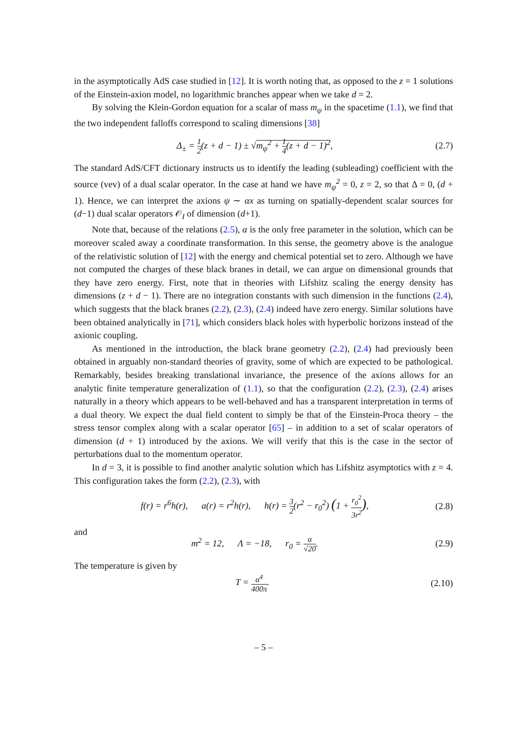in the asymptotically AdS case studied in [12]. It is worth noting that, as opposed to the z = 1 solutions of the Einstein-axion model, no logarithmic branches appear when we take d = 2.
By solving the Klein-Gordon equation for a scalar of mass m<sub>ψ</sub> in the spacetime (1.1), we find that the two independent falloffs correspond to scaling dimensions [38]
Δ<sub>±</sub> = 1 2(z + d − 1) ± √m<sub>ψ</sub><sup>2</sup> + 1 4(z + d − 1)<sup>2</sup>,
(2.7)
The standard AdS/CFT dictionary instructs us to identify the leading (subleading) coefficient with the source (vev) of a dual scalar operator. In the case at hand we have m<sub>ψ</sub><sup>2</sup> = 0, z = 2, so that Δ = 0, (d + 1). Hence, we can interpret the axions ψ ∼ αx as turning on spatially-dependent scalar sources for (d−1) dual scalar operators 𝒪<sub>I</sub> of dimension (d+1).
Note that, because of the relations (2.5), α is the only free parameter in the solution, which can be moreover scaled away a coordinate transformation. In this sense, the geometry above is the analogue of the relativistic solution of [12] with the energy and chemical potential set to zero. Although we have not computed the charges of these black branes in detail, we can argue on dimensional grounds that they have zero energy. First, note that in theories with Lifshitz scaling the energy density has dimensions (z + d − 1). There are no integration constants with such dimension in the functions (2.4), which suggests that the black branes (2.2), (2.3), (2.4) indeed have zero energy. Similar solutions have been obtained analytically in [71], which considers black holes with hyperbolic horizons instead of the axionic coupling.
As mentioned in the introduction, the black brane geometry (2.2), (2.4) had previously been obtained in arguably non-standard theories of gravity, some of which are expected to be pathological. Remarkably, besides breaking translational invariance, the presence of the axions allows for an analytic finite temperature generalization of (1.1), so that the configuration (2.2), (2.3), (2.4) arises naturally in a theory which appears to be well-behaved and has a transparent interpretation in terms of a dual theory. We expect the dual field content to simply be that of the Einstein-Proca theory – the stress tensor complex along with a scalar operator [65] – in addition to a set of scalar operators of dimension (d + 1) introduced by the axions. We will verify that this is the case in the sector of perturbations dual to the momentum operator.
In d = 3, it is possible to find another analytic solution which has Lifshitz asymptotics with z = 4. This configuration takes the form (2.2), (2.3), with
f(r) = r<sup>6</sup>h(r), a(r) = r<sup>2</sup>h(r), h(r) = 3 2(r<sup>2</sup> − r<sub>0</sub><sup>2</sup>) (1 + r<sub>0</sub><sup>2</sup> 3r<sup>2</sup>),
(2.8)
and
m<sup>2</sup> = 12, Λ = −18, r<sub>0</sub> = α √20.
(2.9)
The temperature is given by
T = α<sup>4</sup> 400π. (2.10)
– 5 –